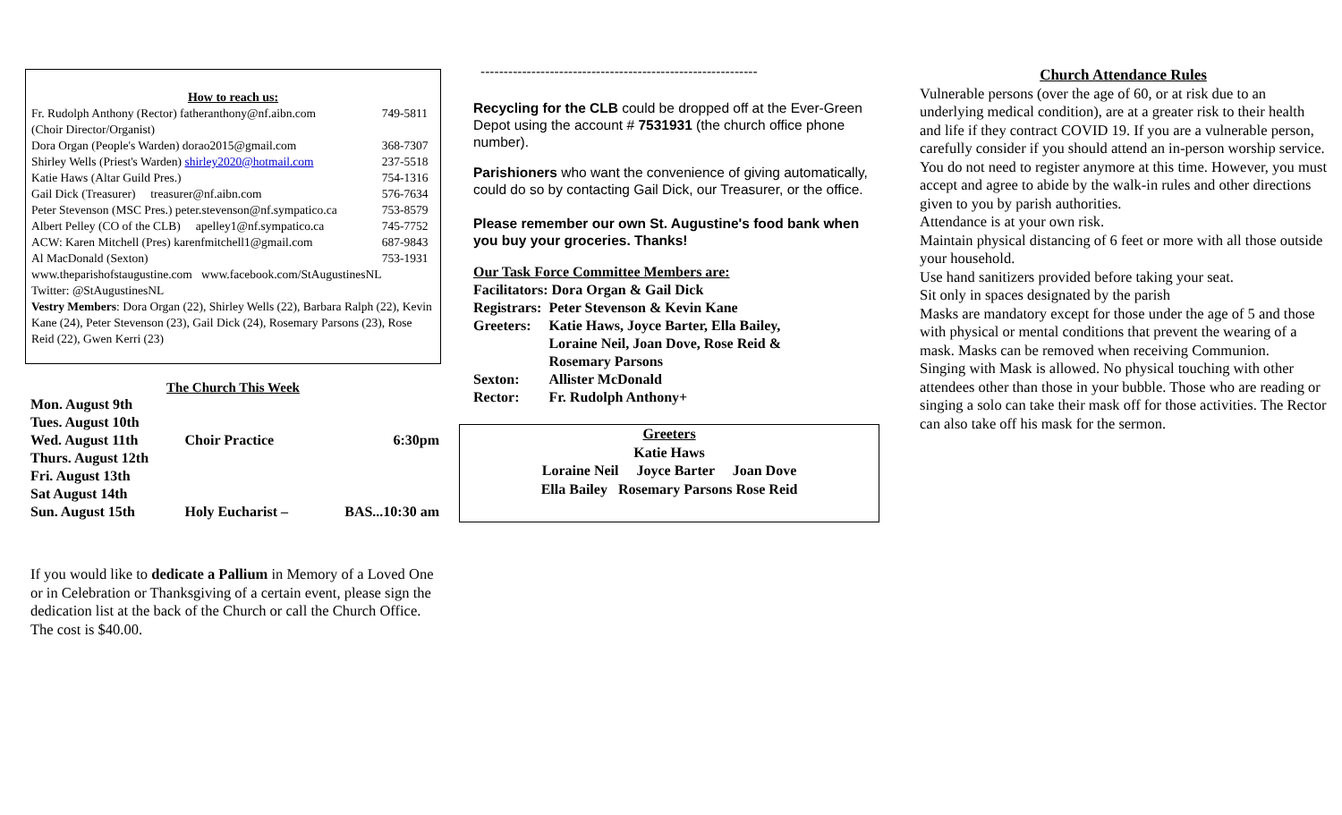How to reach us:
| Fr. Rudolph Anthony (Rector) fatheranthony@nf.aibn.com | 749-5811 |
| (Choir Director/Organist) | |
| Dora Organ (People's Warden) dorao2015@gmail.com | 368-7307 |
| Shirley Wells (Priest's Warden) shirley2020@hotmail.com | 237-5518 |
| Katie Haws (Altar Guild Pres.) | 754-1316 |
| Gail Dick (Treasurer) treasurer@nf.aibn.com | 576-7634 |
| Peter Stevenson (MSC Pres.) peter.stevenson@nf.sympatico.ca | 753-8579 |
| Albert Pelley (CO of the CLB) apelley1@nf.sympatico.ca | 745-7752 |
| ACW: Karen Mitchell (Pres) karenfmitchell1@gmail.com | 687-9843 |
| Al MacDonald (Sexton) | 753-1931 |
www.theparishofstaugustine.com www.facebook.com/StAugustinesNL
Twitter: @StAugustinesNL
Vestry Members: Dora Organ (22), Shirley Wells (22), Barbara Ralph (22), Kevin Kane (24), Peter Stevenson (23), Gail Dick (24), Rosemary Parsons (23), Rose Reid (22), Gwen Kerri (23)
The Church This Week
| Mon. August 9th | | |
| Tues. August 10th | | |
| Wed. August 11th | Choir Practice | 6:30pm |
| Thurs. August 12th | | |
| Fri. August 13th | | |
| Sat August 14th | | |
| Sun. August 15th | Holy Eucharist – | BAS...10:30 am |
If you would like to dedicate a Pallium in Memory of a Loved One or in Celebration or Thanksgiving of a certain event, please sign the dedication list at the back of the Church or call the Church Office. The cost is $40.00.
------------------------------------------------------------
Recycling for the CLB could be dropped off at the Ever-Green Depot using the account # 7531931 (the church office phone number).
Parishioners who want the convenience of giving automatically, could do so by contacting Gail Dick, our Treasurer, or the office.
Please remember our own St. Augustine's food bank when you buy your groceries. Thanks!
Our Task Force Committee Members are:
Facilitators: Dora Organ & Gail Dick
| Registrars: | Peter Stevenson & Kevin Kane |
| Greeters: | Katie Haws, Joyce Barter, Ella Bailey, Loraine Neil, Joan Dove, Rose Reid & Rosemary Parsons |
| Sexton: | Allister McDonald |
| Rector: | Fr. Rudolph Anthony+ |
Greeters
Katie Haws
Loraine Neil Joyce Barter Joan Dove
Ella Bailey Rosemary Parsons Rose Reid
Church Attendance Rules
Vulnerable persons (over the age of 60, or at risk due to an underlying medical condition), are at a greater risk to their health and life if they contract COVID 19. If you are a vulnerable person, carefully consider if you should attend an in-person worship service.
You do not need to register anymore at this time. However, you must accept and agree to abide by the walk-in rules and other directions given to you by parish authorities.
Attendance is at your own risk.
Maintain physical distancing of 6 feet or more with all those outside your household.
Use hand sanitizers provided before taking your seat.
Sit only in spaces designated by the parish
Masks are mandatory except for those under the age of 5 and those with physical or mental conditions that prevent the wearing of a mask. Masks can be removed when receiving Communion.
Singing with Mask is allowed. No physical touching with other attendees other than those in your bubble. Those who are reading or singing a solo can take their mask off for those activities. The Rector can also take off his mask for the sermon.